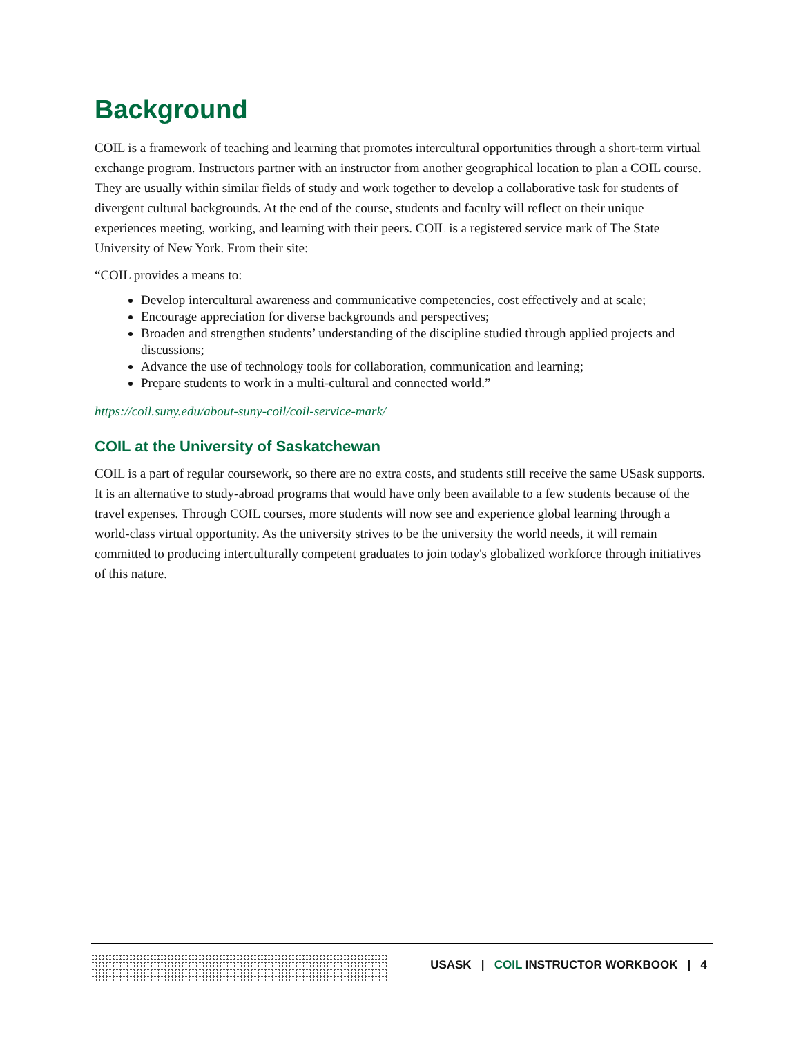Background
COIL is a framework of teaching and learning that promotes intercultural opportunities through a short-term virtual exchange program. Instructors partner with an instructor from another geographical location to plan a COIL course. They are usually within similar fields of study and work together to develop a collaborative task for students of divergent cultural backgrounds. At the end of the course, students and faculty will reflect on their unique experiences meeting, working, and learning with their peers. COIL is a registered service mark of The State University of New York. From their site:
“COIL provides a means to:
Develop intercultural awareness and communicative competencies, cost effectively and at scale;
Encourage appreciation for diverse backgrounds and perspectives;
Broaden and strengthen students’ understanding of the discipline studied through applied projects and discussions;
Advance the use of technology tools for collaboration, communication and learning;
Prepare students to work in a multi-cultural and connected world.”
https://coil.suny.edu/about-suny-coil/coil-service-mark/
COIL at the University of Saskatchewan
COIL is a part of regular coursework, so there are no extra costs, and students still receive the same USask supports. It is an alternative to study-abroad programs that would have only been available to a few students because of the travel expenses. Through COIL courses, more students will now see and experience global learning through a world-class virtual opportunity. As the university strives to be the university the world needs, it will remain committed to producing interculturally competent graduates to join today's globalized workforce through initiatives of this nature.
USASK | COIL INSTRUCTOR WORKBOOK | 4